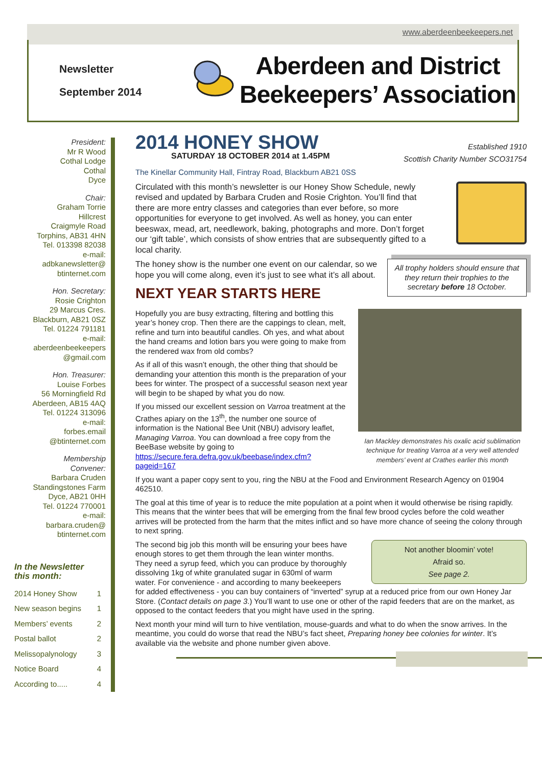www.aberdeenbeekeepers.net
Newsletter
September 2014
Aberdeen and District
Beekeepers’ Association
President:
Mr R Wood
Cothal Lodge
Cothal
Dyce
Chair:
Graham Torrie
Hillcrest
Craigmyle Road
Torphins, AB31 4HN
Tel. 013398 82038
e-mail:
adbkanewsletter@
btinternet.com
Hon. Secretary:
Rosie Crighton
29 Marcus Cres.
Blackburn, AB21 0SZ
Tel. 01224 791181
e-mail:
aberdeenbeekeepers
@gmail.com
Hon. Treasurer:
Louise Forbes
56 Morningfield Rd
Aberdeen, AB15 4AQ
Tel. 01224 313096
e-mail:
forbes.email
@btinternet.com
Membership Convener:
Barbara Cruden
Standingstones Farm
Dyce, AB21 0HH
Tel. 01224 770001
e-mail:
barbara.cruden@
btinternet.com
In the Newsletter this month:
| 2014 Honey Show | 1 |
| New season begins | 1 |
| Members’ events | 2 |
| Postal ballot | 2 |
| Melissopalynology | 3 |
| Notice Board | 4 |
| According to..... | 4 |
Established 1910
Scottish Charity Number SCO31754
2014 HONEY SHOW
SATURDAY 18 OCTOBER 2014 at 1.45PM
The Kinellar Community Hall, Fintray Road, Blackburn AB21 0SS
Circulated with this month’s newsletter is our Honey Show Schedule, newly revised and updated by Barbara Cruden and Rosie Crighton. You’ll find that there are more entry classes and categories than ever before, so more opportunities for everyone to get involved. As well as honey, you can enter beeswax, mead, art, needlework, baking, photographs and more. Don’t forget our ‘gift table’, which consists of show entries that are subsequently gifted to a local charity.
All trophy holders should ensure that they return their trophies to the secretary before 18 October.
The honey show is the number one event on our calendar, so we hope you will come along, even it’s just to see what it’s all about.
NEXT YEAR STARTS HERE
Ian Mackley demonstrates his oxalic acid sublimation technique for treating Varroa at a very well attended members’ event at Crathes earlier this month
Hopefully you are busy extracting, filtering and bottling this year’s honey crop. Then there are the cappings to clean, melt, refine and turn into beautiful candles. Oh yes, and what about the hand creams and lotion bars you were going to make from the rendered wax from old combs?
As if all of this wasn’t enough, the other thing that should be demanding your attention this month is the preparation of your bees for winter. The prospect of a successful season next year will begin to be shaped by what you do now.
If you missed our excellent session on Varroa treatment at the Crathes apiary on the 13<sup>th</sup>, the number one source of information is the National Bee Unit (NBU) advisory leaflet, Managing Varroa. You can download a free copy from the BeeBase website by going to https://secure.fera.defra.gov.uk/beebase/index.cfm?pageid=167
If you want a paper copy sent to you, ring the NBU at the Food and Environment Research Agency on 01904 462510.
The goal at this time of year is to reduce the mite population at a point when it would otherwise be rising rapidly. This means that the winter bees that will be emerging from the final few brood cycles before the cold weather arrives will be protected from the harm that the mites inflict and so have more chance of seeing the colony through to next spring.
Not another bloomin’ vote!
Afraid so.
See page 2.
The second big job this month will be ensuring your bees have enough stores to get them through the lean winter months. They need a syrup feed, which you can produce by thoroughly dissolving 1kg of white granulated sugar in 630ml of warm water. For convenience - and according to many beekeepers for added effectiveness - you can buy containers of “inverted” syrup at a reduced price from our own Honey Jar Store. (Contact details on page 3.) You’ll want to use one or other of the rapid feeders that are on the market, as opposed to the contact feeders that you might have used in the spring.
Next month your mind will turn to hive ventilation, mouse-guards and what to do when the snow arrives. In the meantime, you could do worse that read the NBU’s fact sheet, Preparing honey bee colonies for winter. It’s available via the website and phone number given above.